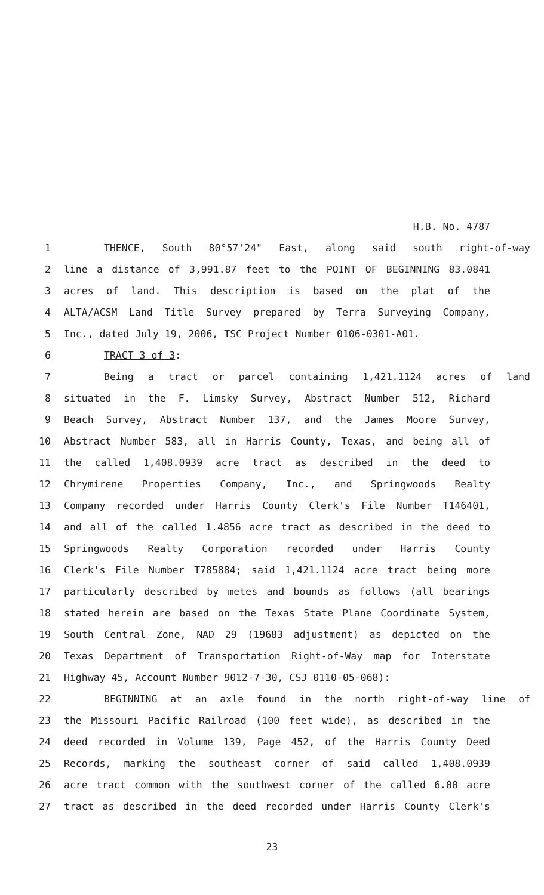H.B. No. 4787
1 THENCE, South 80°57'24" East, along said south right-of-way
2 line a distance of 3,991.87 feet to the POINT OF BEGINNING 83.0841
3 acres of land. This description is based on the plat of the
4 ALTA/ACSM Land Title Survey prepared by Terra Surveying Company,
5 Inc., dated July 19, 2006, TSC Project Number 0106-0301-A01.
6 TRACT 3 of 3:
7 Being a tract or parcel containing 1,421.1124 acres of land
8 situated in the F. Limsky Survey, Abstract Number 512, Richard
9 Beach Survey, Abstract Number 137, and the James Moore Survey,
10 Abstract Number 583, all in Harris County, Texas, and being all of
11 the called 1,408.0939 acre tract as described in the deed to
12 Chrymirene Properties Company, Inc., and Springwoods Realty
13 Company recorded under Harris County Clerk's File Number T146401,
14 and all of the called 1.4856 acre tract as described in the deed to
15 Springwoods Realty Corporation recorded under Harris County
16 Clerk's File Number T785884; said 1,421.1124 acre tract being more
17 particularly described by metes and bounds as follows (all bearings
18 stated herein are based on the Texas State Plane Coordinate System,
19 South Central Zone, NAD 29 (19683 adjustment) as depicted on the
20 Texas Department of Transportation Right-of-Way map for Interstate
21 Highway 45, Account Number 9012-7-30, CSJ 0110-05-068):
22 BEGINNING at an axle found in the north right-of-way line of
23 the Missouri Pacific Railroad (100 feet wide), as described in the
24 deed recorded in Volume 139, Page 452, of the Harris County Deed
25 Records, marking the southeast corner of said called 1,408.0939
26 acre tract common with the southwest corner of the called 6.00 acre
27 tract as described in the deed recorded under Harris County Clerk's
23